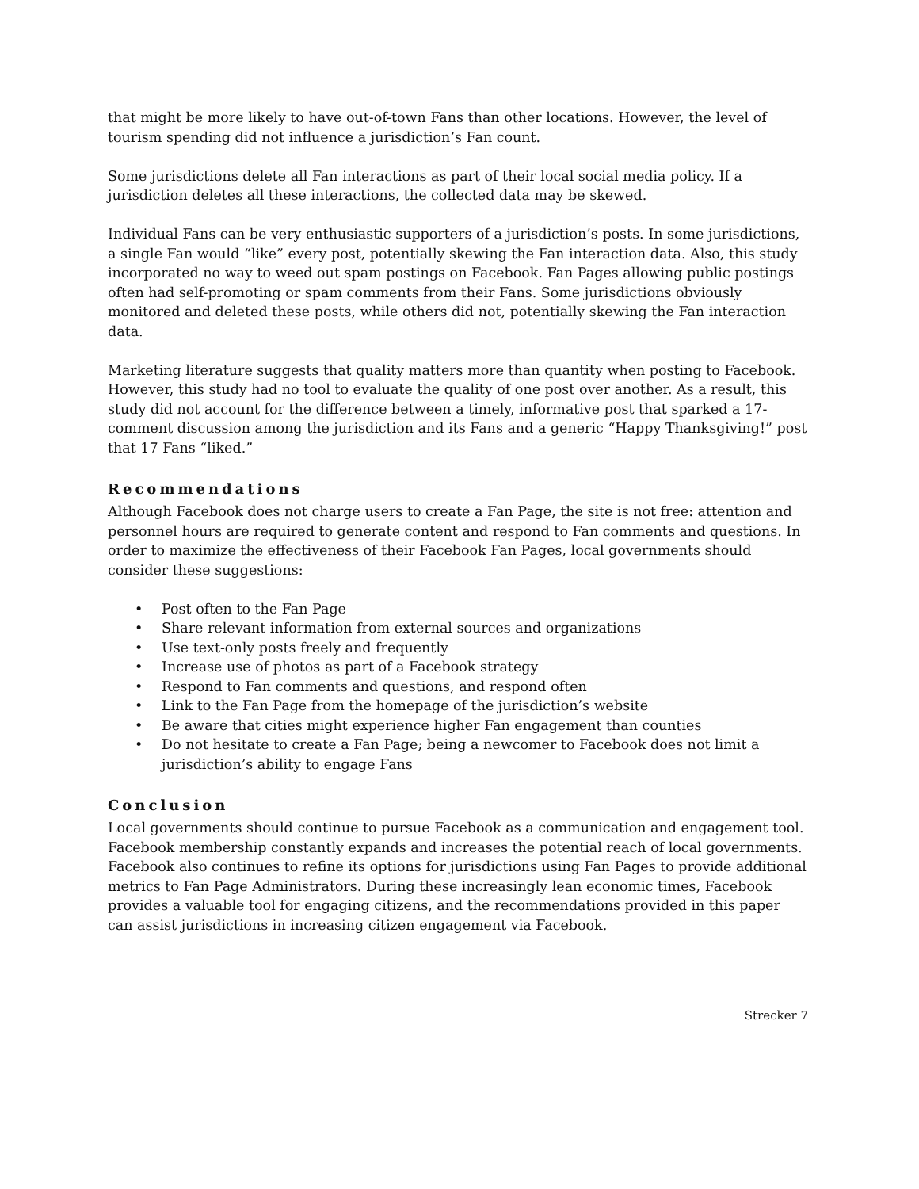that might be more likely to have out-of-town Fans than other locations. However, the level of tourism spending did not influence a jurisdiction’s Fan count.
Some jurisdictions delete all Fan interactions as part of their local social media policy. If a jurisdiction deletes all these interactions, the collected data may be skewed.
Individual Fans can be very enthusiastic supporters of a jurisdiction’s posts. In some jurisdictions, a single Fan would “like” every post, potentially skewing the Fan interaction data. Also, this study incorporated no way to weed out spam postings on Facebook. Fan Pages allowing public postings often had self-promoting or spam comments from their Fans. Some jurisdictions obviously monitored and deleted these posts, while others did not, potentially skewing the Fan interaction data.
Marketing literature suggests that quality matters more than quantity when posting to Facebook. However, this study had no tool to evaluate the quality of one post over another. As a result, this study did not account for the difference between a timely, informative post that sparked a 17-comment discussion among the jurisdiction and its Fans and a generic “Happy Thanksgiving!” post that 17 Fans “liked.”
Recommendations
Although Facebook does not charge users to create a Fan Page, the site is not free: attention and personnel hours are required to generate content and respond to Fan comments and questions. In order to maximize the effectiveness of their Facebook Fan Pages, local governments should consider these suggestions:
• Post often to the Fan Page
• Share relevant information from external sources and organizations
• Use text-only posts freely and frequently
• Increase use of photos as part of a Facebook strategy
• Respond to Fan comments and questions, and respond often
• Link to the Fan Page from the homepage of the jurisdiction’s website
• Be aware that cities might experience higher Fan engagement than counties
• Do not hesitate to create a Fan Page; being a newcomer to Facebook does not limit a jurisdiction’s ability to engage Fans
Conclusion
Local governments should continue to pursue Facebook as a communication and engagement tool. Facebook membership constantly expands and increases the potential reach of local governments. Facebook also continues to refine its options for jurisdictions using Fan Pages to provide additional metrics to Fan Page Administrators. During these increasingly lean economic times, Facebook provides a valuable tool for engaging citizens, and the recommendations provided in this paper can assist jurisdictions in increasing citizen engagement via Facebook.
Strecker 7